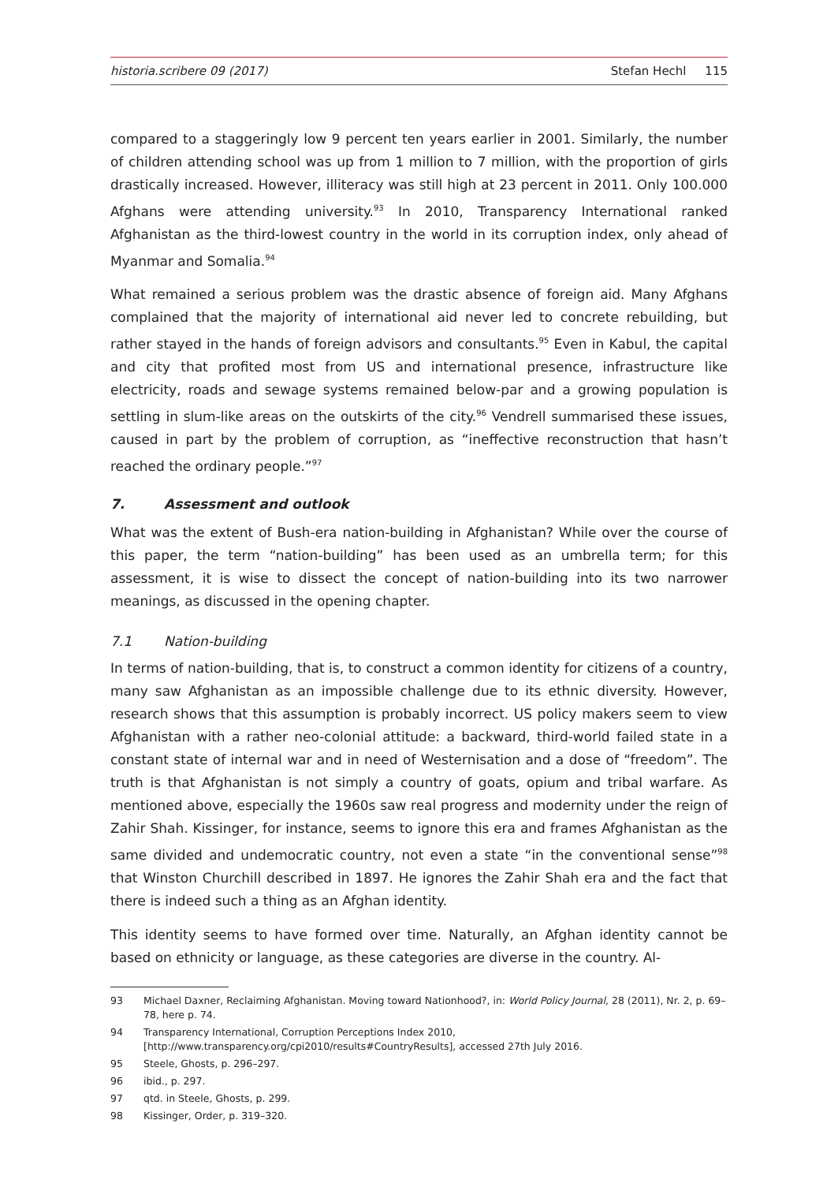historia.scribere 09 (2017) Stefan Hechl 115
compared to a staggeringly low 9 percent ten years earlier in 2001. Similarly, the number of children attending school was up from 1 million to 7 million, with the proportion of girls drastically increased. However, illiteracy was still high at 23 percent in 2011. Only 100.000 Afghans were attending university.<sup>93</sup> In 2010, Transparency International ranked Afghanistan as the third-lowest country in the world in its corruption index, only ahead of Myanmar and Somalia.<sup>94</sup>
What remained a serious problem was the drastic absence of foreign aid. Many Afghans complained that the majority of international aid never led to concrete rebuilding, but rather stayed in the hands of foreign advisors and consultants.<sup>95</sup> Even in Kabul, the capital and city that profited most from US and international presence, infrastructure like electricity, roads and sewage systems remained below-par and a growing population is settling in slum-like areas on the outskirts of the city.<sup>96</sup> Vendrell summarised these issues, caused in part by the problem of corruption, as “ineffective reconstruction that hasn’t reached the ordinary people.”<sup>97</sup>
7. Assessment and outlook
What was the extent of Bush-era nation-building in Afghanistan? While over the course of this paper, the term “nation-building” has been used as an umbrella term; for this assessment, it is wise to dissect the concept of nation-building into its two narrower meanings, as discussed in the opening chapter.
7.1 Nation-building
In terms of nation-building, that is, to construct a common identity for citizens of a country, many saw Afghanistan as an impossible challenge due to its ethnic diversity. However, research shows that this assumption is probably incorrect. US policy makers seem to view Afghanistan with a rather neo-colonial attitude: a backward, third-world failed state in a constant state of internal war and in need of Westernisation and a dose of “freedom”. The truth is that Afghanistan is not simply a country of goats, opium and tribal warfare. As mentioned above, especially the 1960s saw real progress and modernity under the reign of Zahir Shah. Kissinger, for instance, seems to ignore this era and frames Afghanistan as the same divided and undemocratic country, not even a state “in the conventional sense”<sup>98</sup> that Winston Churchill described in 1897. He ignores the Zahir Shah era and the fact that there is indeed such a thing as an Afghan identity.
This identity seems to have formed over time. Naturally, an Afghan identity cannot be based on ethnicity or language, as these categories are diverse in the country. Al-
93 Michael Daxner, Reclaiming Afghanistan. Moving toward Nationhood?, in: World Policy Journal, 28 (2011), Nr. 2, p. 69–78, here p. 74.
94 Transparency International, Corruption Perceptions Index 2010, [http://www.transparency.org/cpi2010/results#CountryResults], accessed 27th July 2016.
95 Steele, Ghosts, p. 296–297.
96 ibid., p. 297.
97 qtd. in Steele, Ghosts, p. 299.
98 Kissinger, Order, p. 319–320.